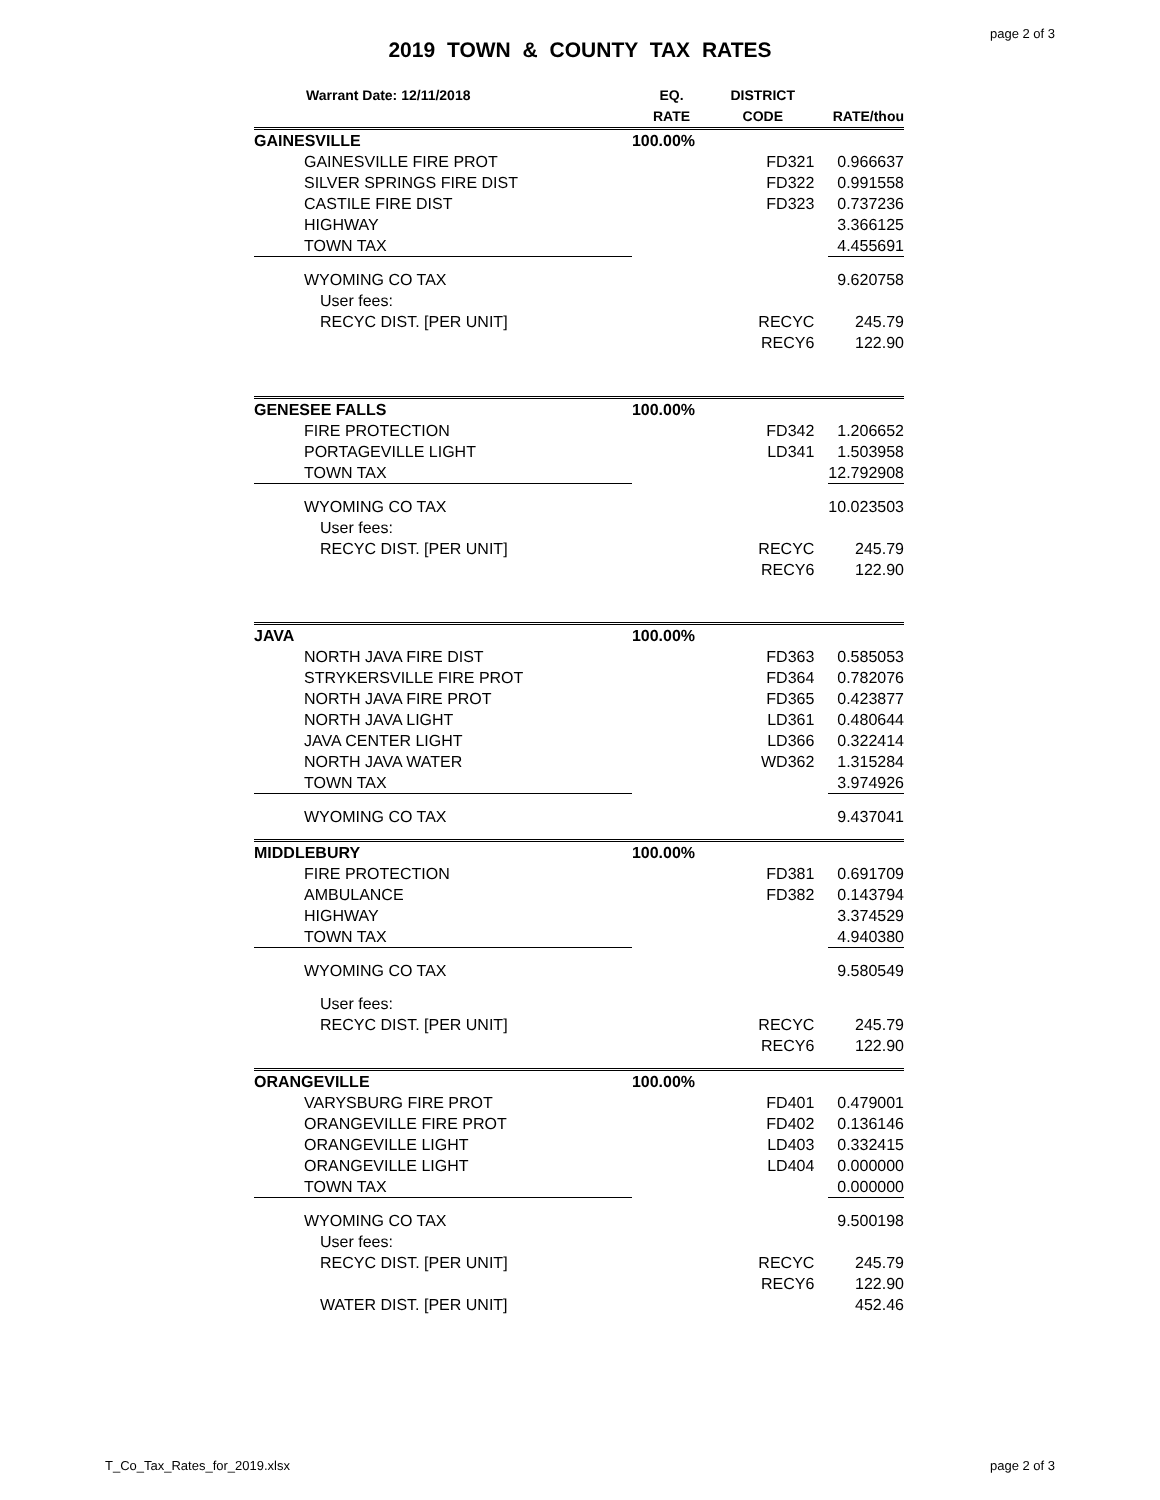page 2 of 3
2019 TOWN & COUNTY TAX RATES
| Warrant Date: 12/11/2018 | EQ. RATE | DISTRICT CODE | RATE/thou |
| --- | --- | --- | --- |
| GAINESVILLE | 100.00% | | |
| GAINESVILLE FIRE PROT | | FD321 | 0.966637 |
| SILVER SPRINGS FIRE DIST | | FD322 | 0.991558 |
| CASTILE FIRE DIST | | FD323 | 0.737236 |
| HIGHWAY | | | 3.366125 |
| TOWN TAX | | | 4.455691 |
| WYOMING CO TAX | | | 9.620758 |
| User fees: | | | |
| RECYC DIST. [PER UNIT] | | RECYC | 245.79 |
| | | RECY6 | 122.90 |
| GENESEE FALLS | 100.00% | | |
| FIRE PROTECTION | | FD342 | 1.206652 |
| PORTAGEVILLE LIGHT | | LD341 | 1.503958 |
| TOWN TAX | | | 12.792908 |
| WYOMING CO TAX | | | 10.023503 |
| User fees: | | | |
| RECYC DIST. [PER UNIT] | | RECYC | 245.79 |
| | | RECY6 | 122.90 |
| JAVA | 100.00% | | |
| NORTH JAVA FIRE DIST | | FD363 | 0.585053 |
| STRYKERSVILLE FIRE PROT | | FD364 | 0.782076 |
| NORTH JAVA FIRE PROT | | FD365 | 0.423877 |
| NORTH JAVA LIGHT | | LD361 | 0.480644 |
| JAVA CENTER LIGHT | | LD366 | 0.322414 |
| NORTH JAVA WATER | | WD362 | 1.315284 |
| TOWN TAX | | | 3.974926 |
| WYOMING CO TAX | | | 9.437041 |
| MIDDLEBURY | 100.00% | | |
| FIRE PROTECTION | | FD381 | 0.691709 |
| AMBULANCE | | FD382 | 0.143794 |
| HIGHWAY | | | 3.374529 |
| TOWN TAX | | | 4.940380 |
| WYOMING CO TAX | | | 9.580549 |
| User fees: | | | |
| RECYC DIST. [PER UNIT] | | RECYC | 245.79 |
| | | RECY6 | 122.90 |
| ORANGEVILLE | 100.00% | | |
| VARYSBURG FIRE PROT | | FD401 | 0.479001 |
| ORANGEVILLE FIRE PROT | | FD402 | 0.136146 |
| ORANGEVILLE LIGHT | | LD403 | 0.332415 |
| ORANGEVILLE LIGHT | | LD404 | 0.000000 |
| TOWN TAX | | | 0.000000 |
| WYOMING CO TAX | | | 9.500198 |
| User fees: | | | |
| RECYC DIST. [PER UNIT] | | RECYC | 245.79 |
| | | RECY6 | 122.90 |
| WATER DIST. [PER UNIT] | | | 452.46 |
T_Co_Tax_Rates_for_2019.xlsx page 2 of 3